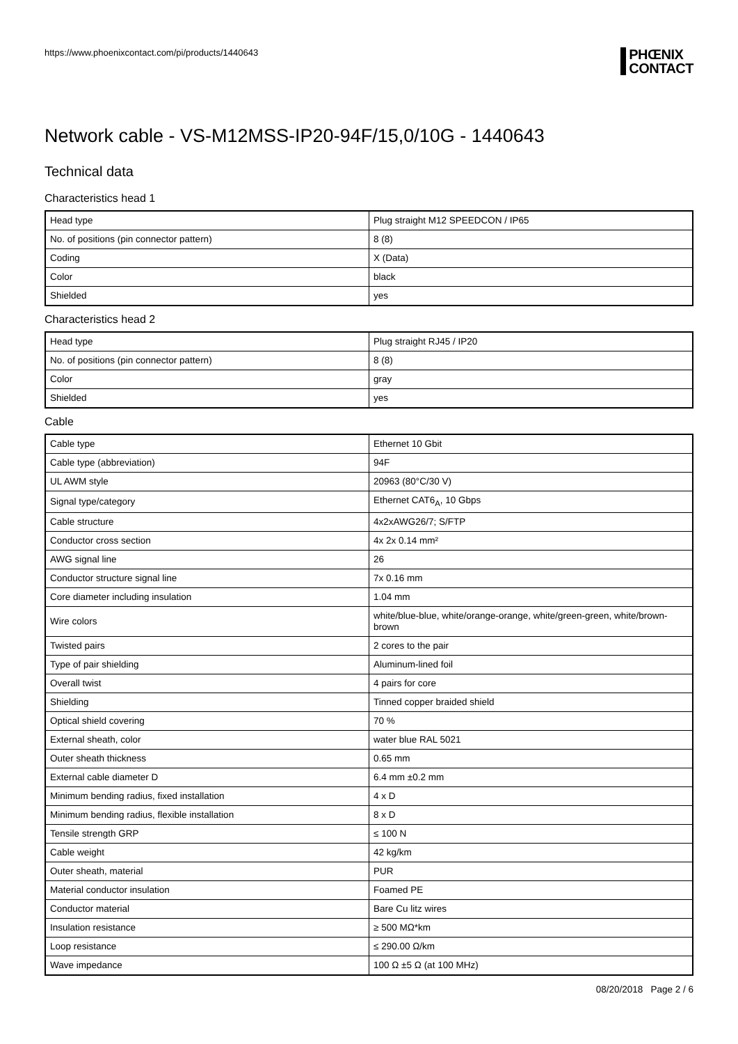https://www.phoenixcontact.com/pi/products/1440643
PHŒNIX
CONTACT
Network cable - VS-M12MSS-IP20-94F/15,0/10G - 1440643
Technical data
Characteristics head 1
| Head type | Plug straight M12 SPEEDCON / IP65 |
| No. of positions (pin connector pattern) | 8 (8) |
| Coding | X (Data) |
| Color | black |
| Shielded | yes |
Characteristics head 2
| Head type | Plug straight RJ45 / IP20 |
| No. of positions (pin connector pattern) | 8 (8) |
| Color | gray |
| Shielded | yes |
Cable
| Cable type | Ethernet 10 Gbit |
| Cable type (abbreviation) | 94F |
| UL AWM style | 20963 (80°C/30 V) |
| Signal type/category | Ethernet CAT6<sub>A</sub>, 10 Gbps |
| Cable structure | 4x2xAWG26/7; S/FTP |
| Conductor cross section | 4x 2x 0.14 mm² |
| AWG signal line | 26 |
| Conductor structure signal line | 7x 0.16 mm |
| Core diameter including insulation | 1.04 mm |
| Wire colors | white/blue-blue, white/orange-orange, white/green-green, white/brown-brown |
| Twisted pairs | 2 cores to the pair |
| Type of pair shielding | Aluminum-lined foil |
| Overall twist | 4 pairs for core |
| Shielding | Tinned copper braided shield |
| Optical shield covering | 70 % |
| External sheath, color | water blue RAL 5021 |
| Outer sheath thickness | 0.65 mm |
| External cable diameter D | 6.4 mm ±0.2 mm |
| Minimum bending radius, fixed installation | 4 x D |
| Minimum bending radius, flexible installation | 8 x D |
| Tensile strength GRP | ≤ 100 N |
| Cable weight | 42 kg/km |
| Outer sheath, material | PUR |
| Material conductor insulation | Foamed PE |
| Conductor material | Bare Cu litz wires |
| Insulation resistance | ≥ 500 MΩ*km |
| Loop resistance | ≤ 290.00 Ω/km |
| Wave impedance | 100 Ω ±5 Ω (at 100 MHz) |
08/20/2018 Page 2 / 6